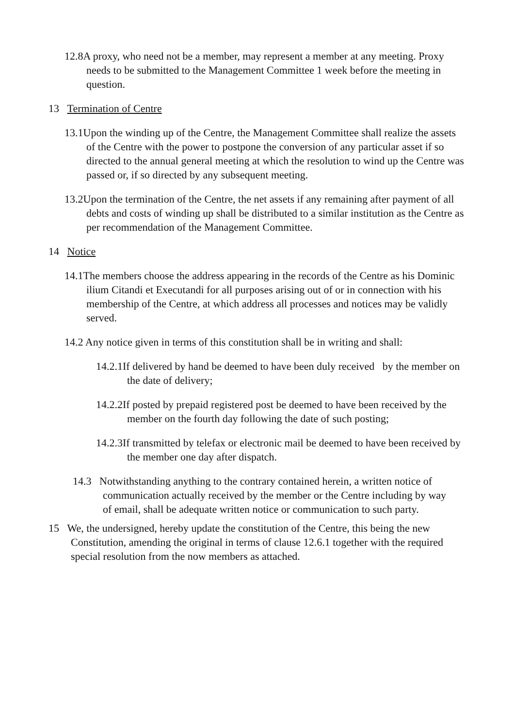12.8A proxy, who need not be a member, may represent a member at any meeting. Proxy needs to be submitted to the Management Committee 1 week before the meeting in question.
13 Termination of Centre
13.1Upon the winding up of the Centre, the Management Committee shall realize the assets of the Centre with the power to postpone the conversion of any particular asset if so directed to the annual general meeting at which the resolution to wind up the Centre was passed or, if so directed by any subsequent meeting.
13.2Upon the termination of the Centre, the net assets if any remaining after payment of all debts and costs of winding up shall be distributed to a similar institution as the Centre as per recommendation of the Management Committee.
14 Notice
14.1The members choose the address appearing in the records of the Centre as his Dominic ilium Citandi et Executandi for all purposes arising out of or in connection with his membership of the Centre, at which address all processes and notices may be validly served.
14.2 Any notice given in terms of this constitution shall be in writing and shall:
14.2.1If delivered by hand be deemed to have been duly received by the member on the date of delivery;
14.2.2If posted by prepaid registered post be deemed to have been received by the member on the fourth day following the date of such posting;
14.2.3If transmitted by telefax or electronic mail be deemed to have been received by the member one day after dispatch.
14.3 Notwithstanding anything to the contrary contained herein, a written notice of communication actually received by the member or the Centre including by way of email, shall be adequate written notice or communication to such party.
15 We, the undersigned, hereby update the constitution of the Centre, this being the new Constitution, amending the original in terms of clause 12.6.1 together with the required special resolution from the now members as attached.